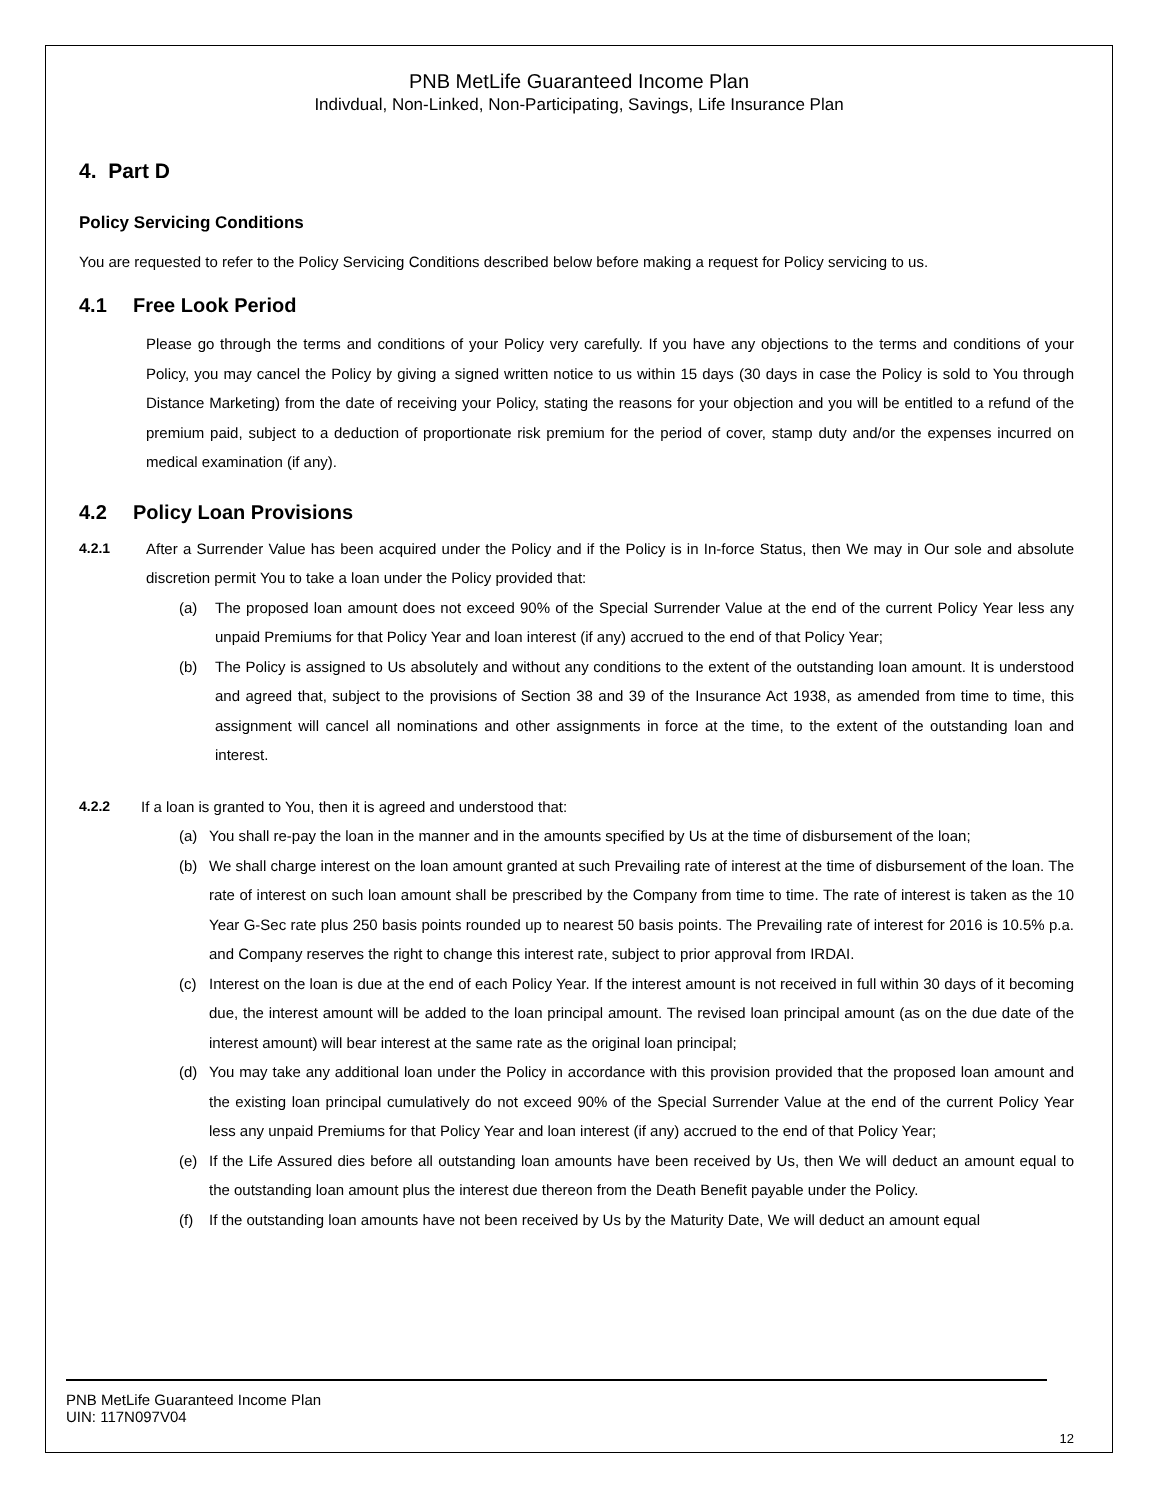PNB MetLife Guaranteed Income Plan
Indivdual, Non-Linked, Non-Participating, Savings, Life Insurance Plan
4. Part D
Policy Servicing Conditions
You are requested to refer to the Policy Servicing Conditions described below before making a request for Policy servicing to us.
4.1 Free Look Period
Please go through the terms and conditions of your Policy very carefully. If you have any objections to the terms and conditions of your Policy, you may cancel the Policy by giving a signed written notice to us within 15 days (30 days in case the Policy is sold to You through Distance Marketing) from the date of receiving your Policy, stating the reasons for your objection and you will be entitled to a refund of the premium paid, subject to a deduction of proportionate risk premium for the period of cover, stamp duty and/or the expenses incurred on medical examination (if any).
4.2 Policy Loan Provisions
4.2.1 After a Surrender Value has been acquired under the Policy and if the Policy is in In-force Status, then We may in Our sole and absolute discretion permit You to take a loan under the Policy provided that:
(a) The proposed loan amount does not exceed 90% of the Special Surrender Value at the end of the current Policy Year less any unpaid Premiums for that Policy Year and loan interest (if any) accrued to the end of that Policy Year;
(b) The Policy is assigned to Us absolutely and without any conditions to the extent of the outstanding loan amount. It is understood and agreed that, subject to the provisions of Section 38 and 39 of the Insurance Act 1938, as amended from time to time, this assignment will cancel all nominations and other assignments in force at the time, to the extent of the outstanding loan and interest.
4.2.2 If a loan is granted to You, then it is agreed and understood that:
(a) You shall re-pay the loan in the manner and in the amounts specified by Us at the time of disbursement of the loan;
(b) We shall charge interest on the loan amount granted at such Prevailing rate of interest at the time of disbursement of the loan. The rate of interest on such loan amount shall be prescribed by the Company from time to time. The rate of interest is taken as the 10 Year G-Sec rate plus 250 basis points rounded up to nearest 50 basis points. The Prevailing rate of interest for 2016 is 10.5% p.a. and Company reserves the right to change this interest rate, subject to prior approval from IRDAI.
(c) Interest on the loan is due at the end of each Policy Year. If the interest amount is not received in full within 30 days of it becoming due, the interest amount will be added to the loan principal amount. The revised loan principal amount (as on the due date of the interest amount) will bear interest at the same rate as the original loan principal;
(d) You may take any additional loan under the Policy in accordance with this provision provided that the proposed loan amount and the existing loan principal cumulatively do not exceed 90% of the Special Surrender Value at the end of the current Policy Year less any unpaid Premiums for that Policy Year and loan interest (if any) accrued to the end of that Policy Year;
(e) If the Life Assured dies before all outstanding loan amounts have been received by Us, then We will deduct an amount equal to the outstanding loan amount plus the interest due thereon from the Death Benefit payable under the Policy.
(f) If the outstanding loan amounts have not been received by Us by the Maturity Date, We will deduct an amount equal
PNB MetLife Guaranteed Income Plan
UIN: 117N097V04
12